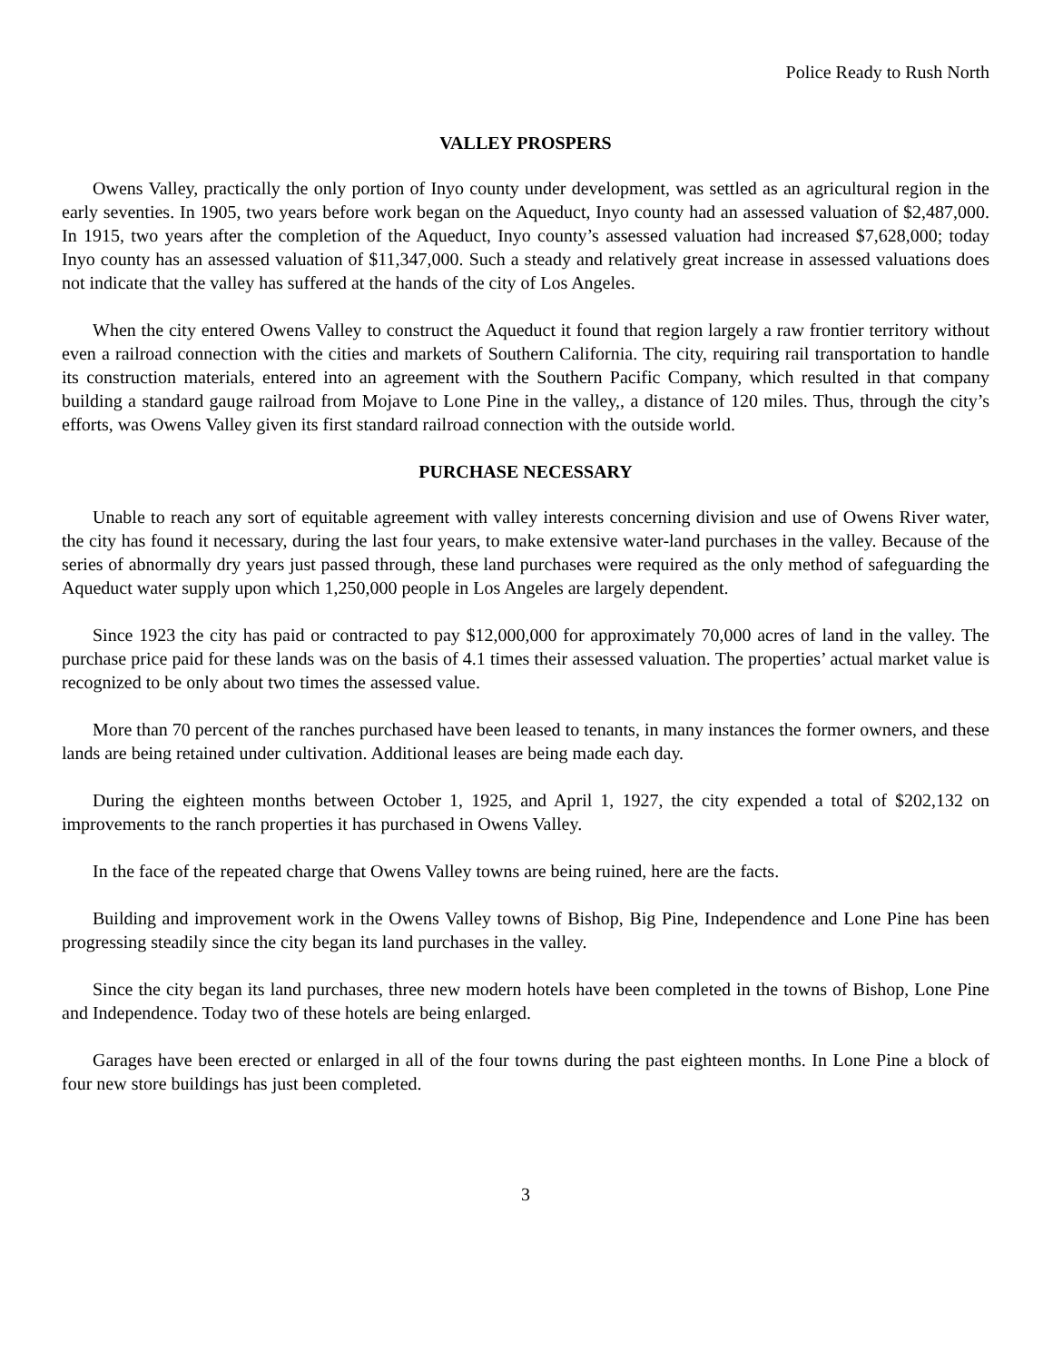Police Ready to Rush North
VALLEY PROSPERS
Owens Valley, practically the only portion of Inyo county under development, was settled as an agricultural region in the early seventies. In 1905, two years before work began on the Aqueduct, Inyo county had an assessed valuation of $2,487,000. In 1915, two years after the completion of the Aqueduct, Inyo county’s assessed valuation had increased $7,628,000; today Inyo county has an assessed valuation of $11,347,000. Such a steady and relatively great increase in assessed valuations does not indicate that the valley has suffered at the hands of the city of Los Angeles.
When the city entered Owens Valley to construct the Aqueduct it found that region largely a raw frontier territory without even a railroad connection with the cities and markets of Southern California. The city, requiring rail transportation to handle its construction materials, entered into an agreement with the Southern Pacific Company, which resulted in that company building a standard gauge railroad from Mojave to Lone Pine in the valley,, a distance of 120 miles. Thus, through the city’s efforts, was Owens Valley given its first standard railroad connection with the outside world.
PURCHASE NECESSARY
Unable to reach any sort of equitable agreement with valley interests concerning division and use of Owens River water, the city has found it necessary, during the last four years, to make extensive water-land purchases in the valley. Because of the series of abnormally dry years just passed through, these land purchases were required as the only method of safeguarding the Aqueduct water supply upon which 1,250,000 people in Los Angeles are largely dependent.
Since 1923 the city has paid or contracted to pay $12,000,000 for approximately 70,000 acres of land in the valley. The purchase price paid for these lands was on the basis of 4.1 times their assessed valuation. The properties’ actual market value is recognized to be only about two times the assessed value.
More than 70 percent of the ranches purchased have been leased to tenants, in many instances the former owners, and these lands are being retained under cultivation. Additional leases are being made each day.
During the eighteen months between October 1, 1925, and April 1, 1927, the city expended a total of $202,132 on improvements to the ranch properties it has purchased in Owens Valley.
In the face of the repeated charge that Owens Valley towns are being ruined, here are the facts.
Building and improvement work in the Owens Valley towns of Bishop, Big Pine, Independence and Lone Pine has been progressing steadily since the city began its land purchases in the valley.
Since the city began its land purchases, three new modern hotels have been completed in the towns of Bishop, Lone Pine and Independence. Today two of these hotels are being enlarged.
Garages have been erected or enlarged in all of the four towns during the past eighteen months. In Lone Pine a block of four new store buildings has just been completed.
3